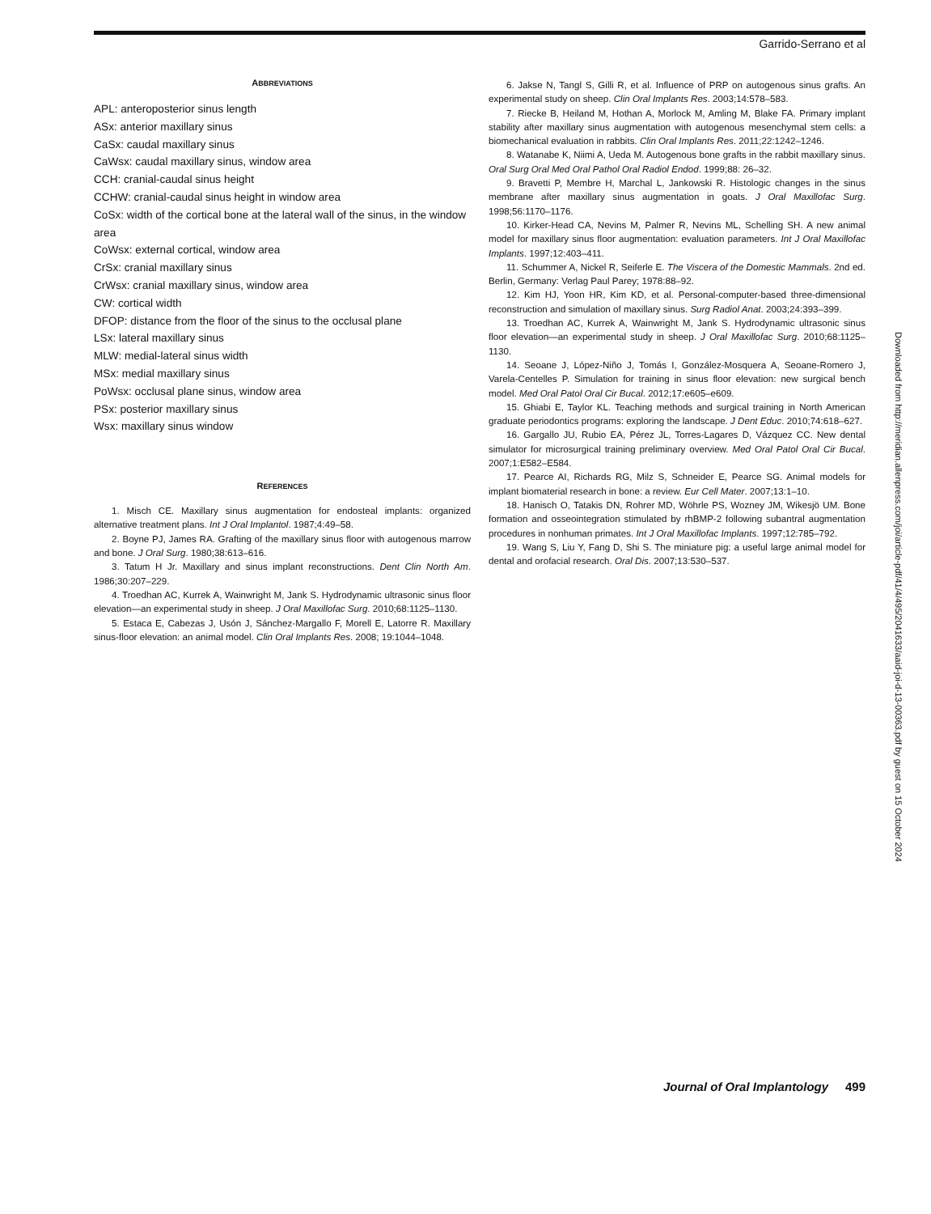Garrido-Serrano et al
ABBREVIATIONS
APL: anteroposterior sinus length
ASx: anterior maxillary sinus
CaSx: caudal maxillary sinus
CaWsx: caudal maxillary sinus, window area
CCH: cranial-caudal sinus height
CCHW: cranial-caudal sinus height in window area
CoSx: width of the cortical bone at the lateral wall of the sinus, in the window area
CoWsx: external cortical, window area
CrSx: cranial maxillary sinus
CrWsx: cranial maxillary sinus, window area
CW: cortical width
DFOP: distance from the floor of the sinus to the occlusal plane
LSx: lateral maxillary sinus
MLW: medial-lateral sinus width
MSx: medial maxillary sinus
PoWsx: occlusal plane sinus, window area
PSx: posterior maxillary sinus
Wsx: maxillary sinus window
REFERENCES
1. Misch CE. Maxillary sinus augmentation for endosteal implants: organized alternative treatment plans. Int J Oral Implantol. 1987;4:49–58.
2. Boyne PJ, James RA. Grafting of the maxillary sinus floor with autogenous marrow and bone. J Oral Surg. 1980;38:613–616.
3. Tatum H Jr. Maxillary and sinus implant reconstructions. Dent Clin North Am. 1986;30:207–229.
4. Troedhan AC, Kurrek A, Wainwright M, Jank S. Hydrodynamic ultrasonic sinus floor elevation—an experimental study in sheep. J Oral Maxillofac Surg. 2010;68:1125–1130.
5. Estaca E, Cabezas J, Usón J, Sánchez-Margallo F, Morell E, Latorre R. Maxillary sinus-floor elevation: an animal model. Clin Oral Implants Res. 2008; 19:1044–1048.
6. Jakse N, Tangl S, Gilli R, et al. Influence of PRP on autogenous sinus grafts. An experimental study on sheep. Clin Oral Implants Res. 2003;14:578–583.
7. Riecke B, Heiland M, Hothan A, Morlock M, Amling M, Blake FA. Primary implant stability after maxillary sinus augmentation with autogenous mesenchymal stem cells: a biomechanical evaluation in rabbits. Clin Oral Implants Res. 2011;22:1242–1246.
8. Watanabe K, Niimi A, Ueda M. Autogenous bone grafts in the rabbit maxillary sinus. Oral Surg Oral Med Oral Pathol Oral Radiol Endod. 1999;88: 26–32.
9. Bravetti P, Membre H, Marchal L, Jankowski R. Histologic changes in the sinus membrane after maxillary sinus augmentation in goats. J Oral Maxillofac Surg. 1998;56:1170–1176.
10. Kirker-Head CA, Nevins M, Palmer R, Nevins ML, Schelling SH. A new animal model for maxillary sinus floor augmentation: evaluation parameters. Int J Oral Maxillofac Implants. 1997;12:403–411.
11. Schummer A, Nickel R, Seiferle E. The Viscera of the Domestic Mammals. 2nd ed. Berlin, Germany: Verlag Paul Parey; 1978:88–92.
12. Kim HJ, Yoon HR, Kim KD, et al. Personal-computer-based three-dimensional reconstruction and simulation of maxillary sinus. Surg Radiol Anat. 2003;24:393–399.
13. Troedhan AC, Kurrek A, Wainwright M, Jank S. Hydrodynamic ultrasonic sinus floor elevation—an experimental study in sheep. J Oral Maxillofac Surg. 2010;68:1125–1130.
14. Seoane J, López-Niño J, Tomás I, González-Mosquera A, Seoane-Romero J, Varela-Centelles P. Simulation for training in sinus floor elevation: new surgical bench model. Med Oral Patol Oral Cir Bucal. 2012;17:e605–e609.
15. Ghiabi E, Taylor KL. Teaching methods and surgical training in North American graduate periodontics programs: exploring the landscape. J Dent Educ. 2010;74:618–627.
16. Gargallo JU, Rubio EA, Pérez JL, Torres-Lagares D, Vázquez CC. New dental simulator for microsurgical training preliminary overview. Med Oral Patol Oral Cir Bucal. 2007;1:E582–E584.
17. Pearce AI, Richards RG, Milz S, Schneider E, Pearce SG. Animal models for implant biomaterial research in bone: a review. Eur Cell Mater. 2007;13:1–10.
18. Hanisch O, Tatakis DN, Rohrer MD, Wöhrle PS, Wozney JM, Wikesjö UM. Bone formation and osseointegration stimulated by rhBMP-2 following subantral augmentation procedures in nonhuman primates. Int J Oral Maxillofac Implants. 1997;12:785–792.
19. Wang S, Liu Y, Fang D, Shi S. The miniature pig: a useful large animal model for dental and orofacial research. Oral Dis. 2007;13:530–537.
Downloaded from http://meridian.allenpress.com/joi/article-pdf/41/4/495/2041633/aaid-joi-d-13-00363.pdf by guest on 15 October 2024
Journal of Oral Implantology 499